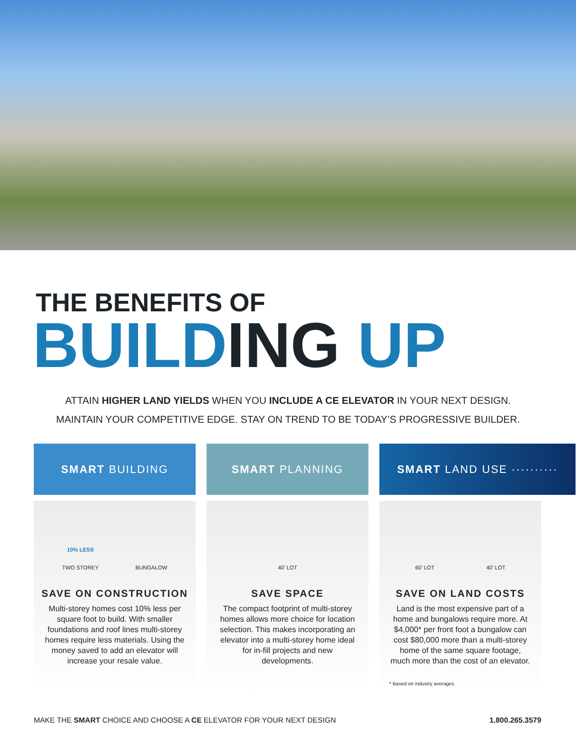THE BENEFITS OF
BUILDING UP
ATTAIN HIGHER LAND YIELDS WHEN YOU INCLUDE A CE ELEVATOR IN YOUR NEXT DESIGN.
MAINTAIN YOUR COMPETITIVE EDGE. STAY ON TREND TO BE TODAY’S PROGRESSIVE BUILDER.
SMART BUILDING
10% LESS
TWO STOREY
BUNGALOW
SAVE ON CONSTRUCTION
Multi-storey homes cost 10% less per square foot to build. With smaller foundations and roof lines multi-storey homes require less materials. Using the money saved to add an elevator will increase your resale value.
SMART PLANNING
40’ LOT
SAVE SPACE
The compact footprint of multi-storey homes allows more choice for location selection. This makes incorporating an elevator into a multi-storey home ideal for in-fill projects and new developments.
SMART LAND USE ··········
60’ LOT
40’ LOT
SAVE ON LAND COSTS
Land is the most expensive part of a home and bungalows require more. At $4,000* per front foot a bungalow can cost $80,000 more than a multi-storey home of the same square footage, much more than the cost of an elevator.
* Based on industry averages
MAKE THE SMART CHOICE AND CHOOSE A CE ELEVATOR FOR YOUR NEXT DESIGN
1.800.265.3579